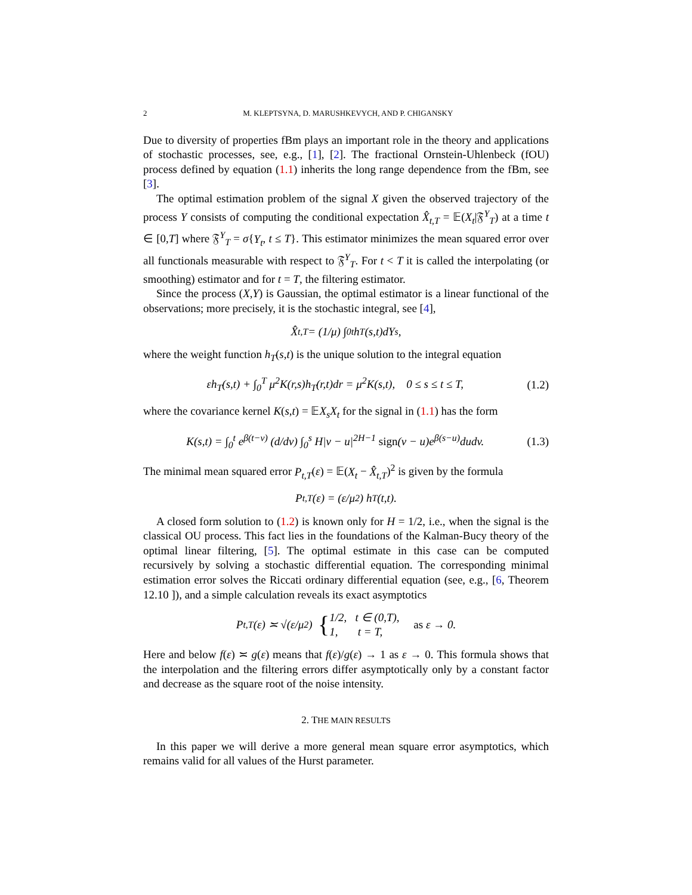2 M. KLEPTSYNA, D. MARUSHKEVYCH, AND P. CHIGANSKY
Due to diversity of properties fBm plays an important role in the theory and applications of stochastic processes, see, e.g., [1], [2]. The fractional Ornstein-Uhlenbeck (fOU) process defined by equation (1.1) inherits the long range dependence from the fBm, see [3].
The optimal estimation problem of the signal X given the observed trajectory of the process Y consists of computing the conditional expectation X̂<sub>t,T</sub> = 𝔼(X<sub>t</sub>|𝔉<sup>Y</sup><sub>T</sub>) at a time t ∈ [0,T] where 𝔉<sup>Y</sup><sub>T</sub> = σ{Y<sub>t</sub>, t ≤ T}. This estimator minimizes the mean squared error over all functionals measurable with respect to 𝔉<sup>Y</sup><sub>T</sub>. For t < T it is called the interpolating (or smoothing) estimator and for t = T, the filtering estimator.
Since the process (X,Y) is Gaussian, the optimal estimator is a linear functional of the observations; more precisely, it is the stochastic integral, see [4],
X̂<sub>t,T</sub> = (1/μ) ∫<sub>0</sub><sup>t</sup> h<sub>T</sub>(s,t)dY<sub>s</sub>,
where the weight function h<sub>T</sub>(s,t) is the unique solution to the integral equation
εh<sub>T</sub>(s,t) + ∫<sub>0</sub><sup>T</sup> μ<sup>2</sup>K(r,s)h<sub>T</sub>(r,t)dr = μ<sup>2</sup>K(s,t), 0 ≤ s ≤ t ≤ T, (1.2)
where the covariance kernel K(s,t) = 𝔼X<sub>s</sub>X<sub>t</sub> for the signal in (1.1) has the form
K(s,t) = ∫<sub>0</sub><sup>t</sup> e<sup>β(t−v)</sup> (d/dv) ∫<sub>0</sub><sup>s</sup> H|v − u|<sup>2H−1</sup> sign(v − u)e<sup>β(s−u)</sup>dudv. (1.3)
The minimal mean squared error P<sub>t,T</sub>(ε) = 𝔼(X<sub>t</sub> − X̂<sub>t,T</sub>)<sup>2</sup> is given by the formula
P<sub>t,T</sub>(ε) = (ε/μ<sup>2</sup>) h<sub>T</sub>(t,t).
A closed form solution to (1.2) is known only for H = 1/2, i.e., when the signal is the classical OU process. This fact lies in the foundations of the Kalman-Bucy theory of the optimal linear filtering, [5]. The optimal estimate in this case can be computed recursively by solving a stochastic differential equation. The corresponding minimal estimation error solves the Riccati ordinary differential equation (see, e.g., [6, Theorem 12.10 ]), and a simple calculation reveals its exact asymptotics
P<sub>t,T</sub>(ε) ≍ √(ε/μ<sup>2</sup>) { 1/2, t ∈ (0,T),
1, t = T, as ε → 0.
Here and below f(ε) ≍ g(ε) means that f(ε)/g(ε) → 1 as ε → 0. This formula shows that the interpolation and the filtering errors differ asymptotically only by a constant factor and decrease as the square root of the noise intensity.
2. THE MAIN RESULTS
In this paper we will derive a more general mean square error asymptotics, which remains valid for all values of the Hurst parameter.